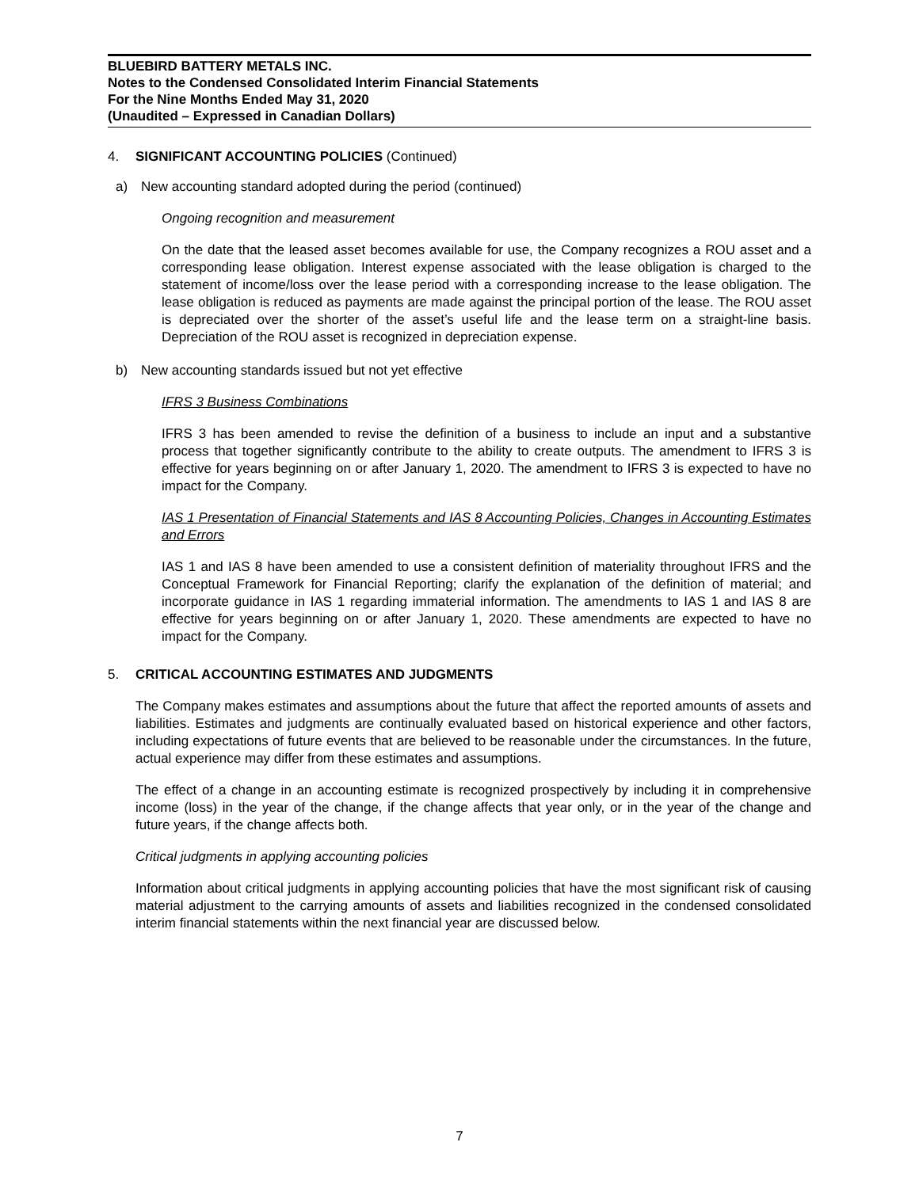BLUEBIRD BATTERY METALS INC.
Notes to the Condensed Consolidated Interim Financial Statements
For the Nine Months Ended May 31, 2020
(Unaudited – Expressed in Canadian Dollars)
4. SIGNIFICANT ACCOUNTING POLICIES (Continued)
a) New accounting standard adopted during the period (continued)
Ongoing recognition and measurement
On the date that the leased asset becomes available for use, the Company recognizes a ROU asset and a corresponding lease obligation. Interest expense associated with the lease obligation is charged to the statement of income/loss over the lease period with a corresponding increase to the lease obligation. The lease obligation is reduced as payments are made against the principal portion of the lease. The ROU asset is depreciated over the shorter of the asset’s useful life and the lease term on a straight-line basis. Depreciation of the ROU asset is recognized in depreciation expense.
b) New accounting standards issued but not yet effective
IFRS 3 Business Combinations
IFRS 3 has been amended to revise the definition of a business to include an input and a substantive process that together significantly contribute to the ability to create outputs. The amendment to IFRS 3 is effective for years beginning on or after January 1, 2020. The amendment to IFRS 3 is expected to have no impact for the Company.
IAS 1 Presentation of Financial Statements and IAS 8 Accounting Policies, Changes in Accounting Estimates and Errors
IAS 1 and IAS 8 have been amended to use a consistent definition of materiality throughout IFRS and the Conceptual Framework for Financial Reporting; clarify the explanation of the definition of material; and incorporate guidance in IAS 1 regarding immaterial information. The amendments to IAS 1 and IAS 8 are effective for years beginning on or after January 1, 2020. These amendments are expected to have no impact for the Company.
5. CRITICAL ACCOUNTING ESTIMATES AND JUDGMENTS
The Company makes estimates and assumptions about the future that affect the reported amounts of assets and liabilities. Estimates and judgments are continually evaluated based on historical experience and other factors, including expectations of future events that are believed to be reasonable under the circumstances. In the future, actual experience may differ from these estimates and assumptions.
The effect of a change in an accounting estimate is recognized prospectively by including it in comprehensive income (loss) in the year of the change, if the change affects that year only, or in the year of the change and future years, if the change affects both.
Critical judgments in applying accounting policies
Information about critical judgments in applying accounting policies that have the most significant risk of causing material adjustment to the carrying amounts of assets and liabilities recognized in the condensed consolidated interim financial statements within the next financial year are discussed below.
7